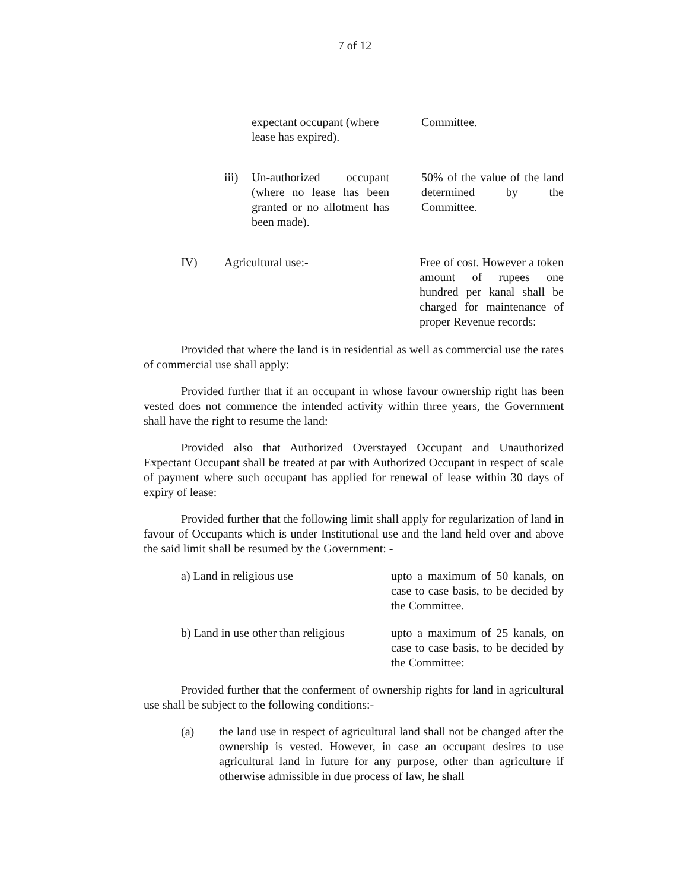7 of 12
expectant occupant (where lease has expired).
Committee.
iii)
Un-authorized occupant (where no lease has been granted or no allotment has been made).
50% of the value of the land determined by the Committee.
IV) Agricultural use:- Free of cost. However a token amount of rupees one hundred per kanal shall be charged for maintenance of proper Revenue records:
Provided that where the land is in residential as well as commercial use the rates of commercial use shall apply:
Provided further that if an occupant in whose favour ownership right has been vested does not commence the intended activity within three years, the Government shall have the right to resume the land:
Provided also that Authorized Overstayed Occupant and Unauthorized Expectant Occupant shall be treated at par with Authorized Occupant in respect of scale of payment where such occupant has applied for renewal of lease within 30 days of expiry of lease:
Provided further that the following limit shall apply for regularization of land in favour of Occupants which is under Institutional use and the land held over and above the said limit shall be resumed by the Government: -
a) Land in religious use upto a maximum of 50 kanals, on case to case basis, to be decided by the Committee.
b) Land in use other than religious
upto a maximum of 25 kanals, on case to case basis, to be decided by the Committee:
Provided further that the conferment of ownership rights for land in agricultural use shall be subject to the following conditions:-
(a) the land use in respect of agricultural land shall not be changed after the ownership is vested. However, in case an occupant desires to use agricultural land in future for any purpose, other than agriculture if otherwise admissible in due process of law, he shall